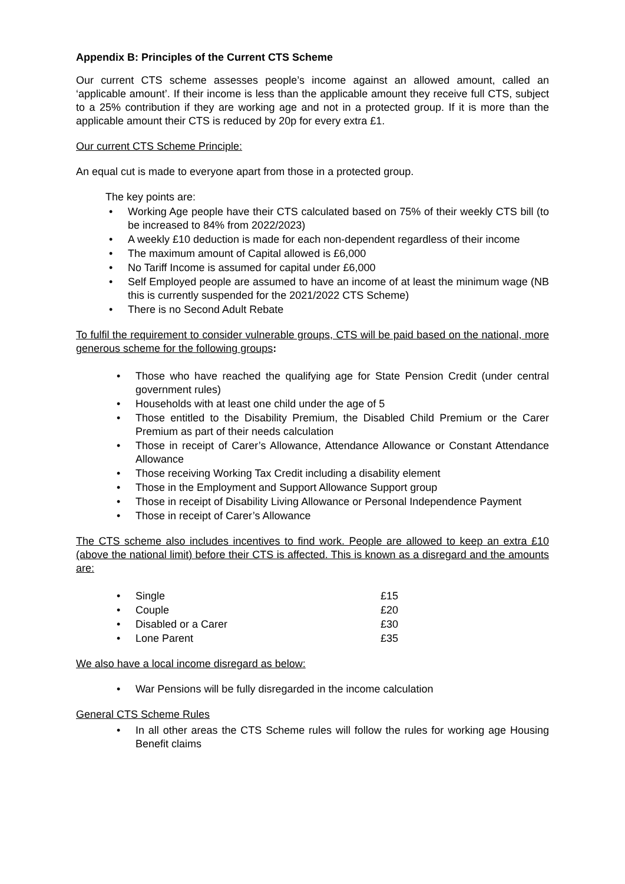Appendix B: Principles of the Current CTS Scheme
Our current CTS scheme assesses people’s income against an allowed amount, called an ‘applicable amount’. If their income is less than the applicable amount they receive full CTS, subject to a 25% contribution if they are working age and not in a protected group. If it is more than the applicable amount their CTS is reduced by 20p for every extra £1.
Our current CTS Scheme Principle:
An equal cut is made to everyone apart from those in a protected group.
The key points are:
• Working Age people have their CTS calculated based on 75% of their weekly CTS bill (to be increased to 84% from 2022/2023)
• A weekly £10 deduction is made for each non-dependent regardless of their income
• The maximum amount of Capital allowed is £6,000
• No Tariff Income is assumed for capital under £6,000
• Self Employed people are assumed to have an income of at least the minimum wage (NB this is currently suspended for the 2021/2022 CTS Scheme)
• There is no Second Adult Rebate
To fulfil the requirement to consider vulnerable groups, CTS will be paid based on the national, more generous scheme for the following groups:
• Those who have reached the qualifying age for State Pension Credit (under central government rules)
• Households with at least one child under the age of 5
• Those entitled to the Disability Premium, the Disabled Child Premium or the Carer Premium as part of their needs calculation
• Those in receipt of Carer’s Allowance, Attendance Allowance or Constant Attendance Allowance
• Those receiving Working Tax Credit including a disability element
• Those in the Employment and Support Allowance Support group
• Those in receipt of Disability Living Allowance or Personal Independence Payment
• Those in receipt of Carer’s Allowance
The CTS scheme also includes incentives to find work. People are allowed to keep an extra £10 (above the national limit) before their CTS is affected. This is known as a disregard and the amounts are:
• Single £15
• Couple £20
• Disabled or a Carer £30
• Lone Parent £35
We also have a local income disregard as below:
• War Pensions will be fully disregarded in the income calculation
General CTS Scheme Rules
• In all other areas the CTS Scheme rules will follow the rules for working age Housing Benefit claims